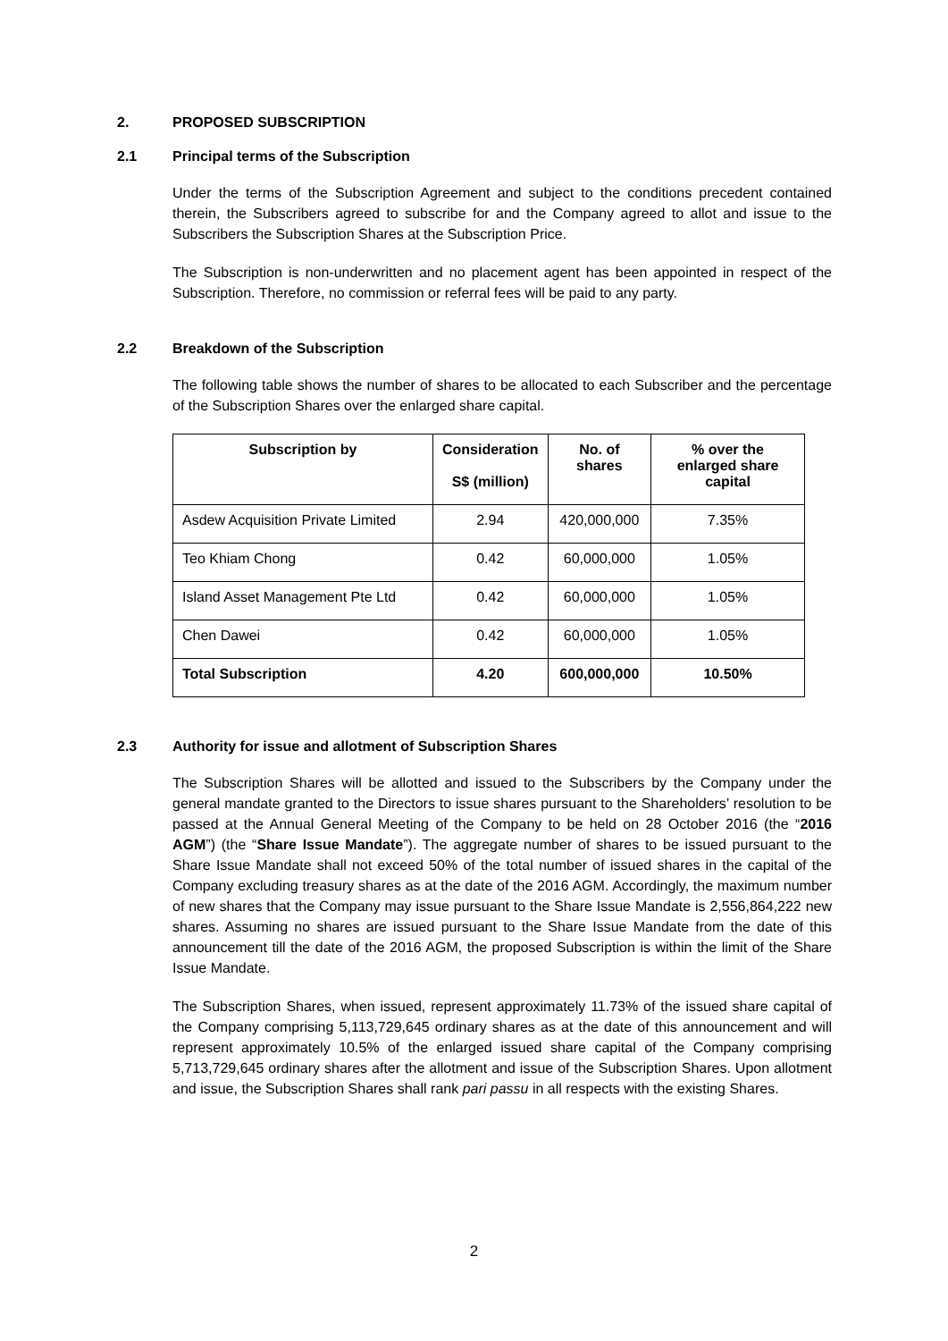2. PROPOSED SUBSCRIPTION
2.1 Principal terms of the Subscription
Under the terms of the Subscription Agreement and subject to the conditions precedent contained therein, the Subscribers agreed to subscribe for and the Company agreed to allot and issue to the Subscribers the Subscription Shares at the Subscription Price.
The Subscription is non-underwritten and no placement agent has been appointed in respect of the Subscription. Therefore, no commission or referral fees will be paid to any party.
2.2 Breakdown of the Subscription
The following table shows the number of shares to be allocated to each Subscriber and the percentage of the Subscription Shares over the enlarged share capital.
| Subscription by | Consideration S$ (million) | No. of shares | % over the enlarged share capital |
| --- | --- | --- | --- |
| Asdew Acquisition Private Limited | 2.94 | 420,000,000 | 7.35% |
| Teo Khiam Chong | 0.42 | 60,000,000 | 1.05% |
| Island Asset Management Pte Ltd | 0.42 | 60,000,000 | 1.05% |
| Chen Dawei | 0.42 | 60,000,000 | 1.05% |
| Total Subscription | 4.20 | 600,000,000 | 10.50% |
2.3 Authority for issue and allotment of Subscription Shares
The Subscription Shares will be allotted and issued to the Subscribers by the Company under the general mandate granted to the Directors to issue shares pursuant to the Shareholders’ resolution to be passed at the Annual General Meeting of the Company to be held on 28 October 2016 (the “2016 AGM”) (the “Share Issue Mandate”). The aggregate number of shares to be issued pursuant to the Share Issue Mandate shall not exceed 50% of the total number of issued shares in the capital of the Company excluding treasury shares as at the date of the 2016 AGM. Accordingly, the maximum number of new shares that the Company may issue pursuant to the Share Issue Mandate is 2,556,864,222 new shares. Assuming no shares are issued pursuant to the Share Issue Mandate from the date of this announcement till the date of the 2016 AGM, the proposed Subscription is within the limit of the Share Issue Mandate.
The Subscription Shares, when issued, represent approximately 11.73% of the issued share capital of the Company comprising 5,113,729,645 ordinary shares as at the date of this announcement and will represent approximately 10.5% of the enlarged issued share capital of the Company comprising 5,713,729,645 ordinary shares after the allotment and issue of the Subscription Shares. Upon allotment and issue, the Subscription Shares shall rank pari passu in all respects with the existing Shares.
2